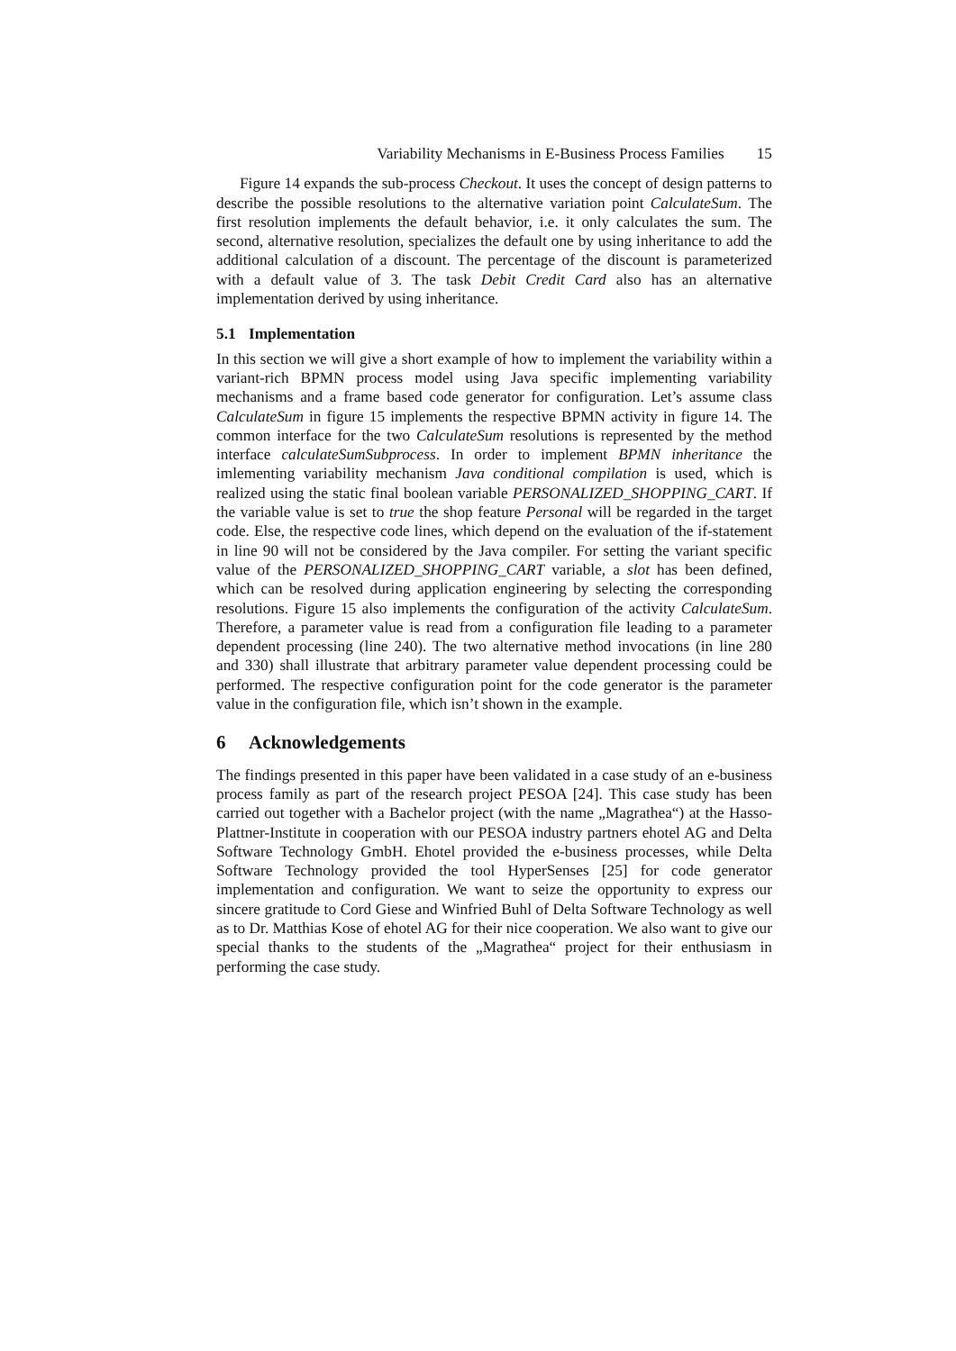Variability Mechanisms in E-Business Process Families 15
Figure 14 expands the sub-process Checkout. It uses the concept of design patterns to describe the possible resolutions to the alternative variation point CalculateSum. The first resolution implements the default behavior, i.e. it only calculates the sum. The second, alternative resolution, specializes the default one by using inheritance to add the additional calculation of a discount. The percentage of the discount is parameterized with a default value of 3. The task Debit Credit Card also has an alternative implementation derived by using inheritance.
5.1 Implementation
In this section we will give a short example of how to implement the variability within a variant-rich BPMN process model using Java specific implementing variability mechanisms and a frame based code generator for configuration. Let’s assume class CalculateSum in figure 15 implements the respective BPMN activity in figure 14. The common interface for the two CalculateSum resolutions is represented by the method interface calculateSumSubprocess. In order to implement BPMN inheritance the imlementing variability mechanism Java conditional compilation is used, which is realized using the static final boolean variable PERSONALIZED_SHOPPING_CART. If the variable value is set to true the shop feature Personal will be regarded in the target code. Else, the respective code lines, which depend on the evaluation of the if-statement in line 90 will not be considered by the Java compiler. For setting the variant specific value of the PERSONALIZED_SHOPPING_CART variable, a slot has been defined, which can be resolved during application engineering by selecting the corresponding resolutions. Figure 15 also implements the configuration of the activity CalculateSum. Therefore, a parameter value is read from a configuration file leading to a parameter dependent processing (line 240). The two alternative method invocations (in line 280 and 330) shall illustrate that arbitrary parameter value dependent processing could be performed. The respective configuration point for the code generator is the parameter value in the configuration file, which isn’t shown in the example.
6 Acknowledgements
The findings presented in this paper have been validated in a case study of an e-business process family as part of the research project PESOA [24]. This case study has been carried out together with a Bachelor project (with the name „Magrathea“) at the Hasso-Plattner-Institute in cooperation with our PESOA industry partners ehotel AG and Delta Software Technology GmbH. Ehotel provided the e-business processes, while Delta Software Technology provided the tool HyperSenses [25] for code generator implementation and configuration. We want to seize the opportunity to express our sincere gratitude to Cord Giese and Winfried Buhl of Delta Software Technology as well as to Dr. Matthias Kose of ehotel AG for their nice cooperation. We also want to give our special thanks to the students of the „Magrathea“ project for their enthusiasm in performing the case study.